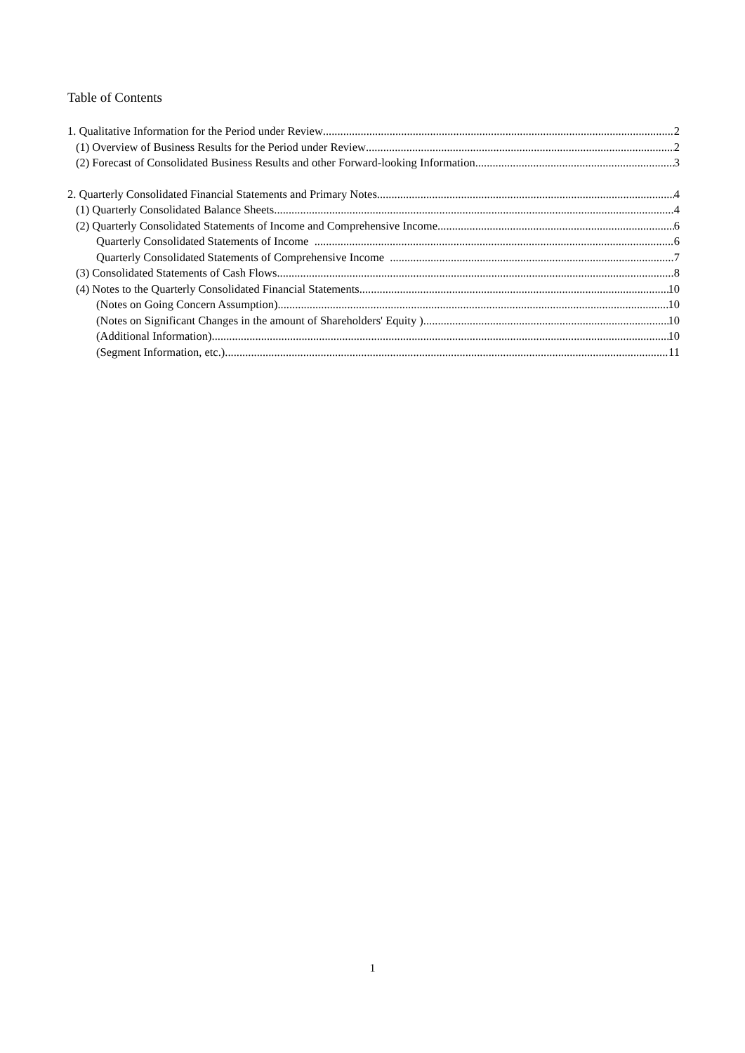Table of Contents
1. Qualitative Information for the Period under Review 2
(1) Overview of Business Results for the Period under Review 2
(2) Forecast of Consolidated Business Results and other Forward-looking Information 3
2. Quarterly Consolidated Financial Statements and Primary Notes 4
(1) Quarterly Consolidated Balance Sheets 4
(2) Quarterly Consolidated Statements of Income and Comprehensive Income 6
Quarterly Consolidated Statements of Income 6
Quarterly Consolidated Statements of Comprehensive Income 7
(3) Consolidated Statements of Cash Flows 8
(4) Notes to the Quarterly Consolidated Financial Statements 10
(Notes on Going Concern Assumption) 10
(Notes on Significant Changes in the amount of Shareholders' Equity ) 10
(Additional Information) 10
(Segment Information, etc.) 11
1